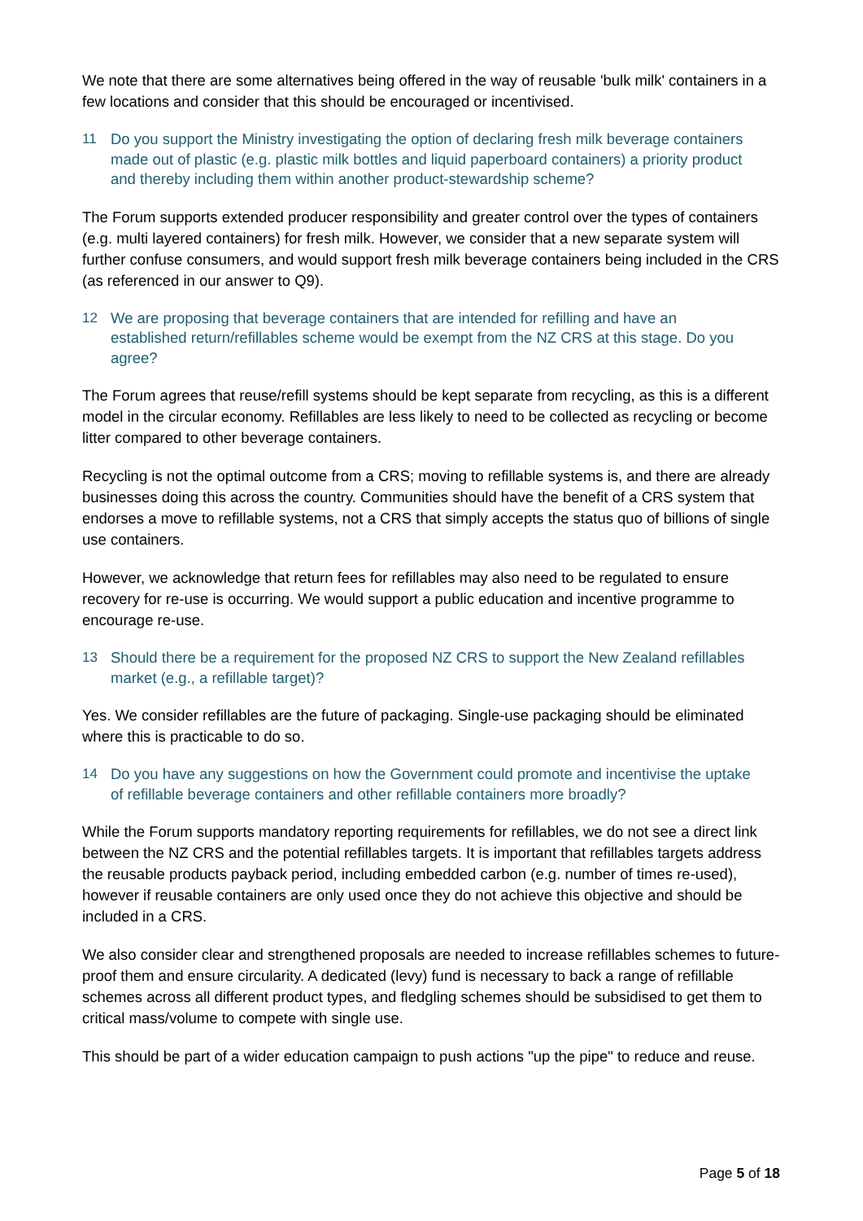We note that there are some alternatives being offered in the way of reusable 'bulk milk' containers in a few locations and consider that this should be encouraged or incentivised.
11 Do you support the Ministry investigating the option of declaring fresh milk beverage containers made out of plastic (e.g. plastic milk bottles and liquid paperboard containers) a priority product and thereby including them within another product-stewardship scheme?
The Forum supports extended producer responsibility and greater control over the types of containers (e.g. multi layered containers) for fresh milk. However, we consider that a new separate system will further confuse consumers, and would support fresh milk beverage containers being included in the CRS (as referenced in our answer to Q9).
12 We are proposing that beverage containers that are intended for refilling and have an established return/refillables scheme would be exempt from the NZ CRS at this stage. Do you agree?
The Forum agrees that reuse/refill systems should be kept separate from recycling, as this is a different model in the circular economy. Refillables are less likely to need to be collected as recycling or become litter compared to other beverage containers.
Recycling is not the optimal outcome from a CRS; moving to refillable systems is, and there are already businesses doing this across the country. Communities should have the benefit of a CRS system that endorses a move to refillable systems, not a CRS that simply accepts the status quo of billions of single use containers.
However, we acknowledge that return fees for refillables may also need to be regulated to ensure recovery for re-use is occurring. We would support a public education and incentive programme to encourage re-use.
13 Should there be a requirement for the proposed NZ CRS to support the New Zealand refillables market (e.g., a refillable target)?
Yes. We consider refillables are the future of packaging. Single-use packaging should be eliminated where this is practicable to do so.
14 Do you have any suggestions on how the Government could promote and incentivise the uptake of refillable beverage containers and other refillable containers more broadly?
While the Forum supports mandatory reporting requirements for refillables, we do not see a direct link between the NZ CRS and the potential refillables targets. It is important that refillables targets address the reusable products payback period, including embedded carbon (e.g. number of times re-used), however if reusable containers are only used once they do not achieve this objective and should be included in a CRS.
We also consider clear and strengthened proposals are needed to increase refillables schemes to future-proof them and ensure circularity. A dedicated (levy) fund is necessary to back a range of refillable schemes across all different product types, and fledgling schemes should be subsidised to get them to critical mass/volume to compete with single use.
This should be part of a wider education campaign to push actions "up the pipe" to reduce and reuse.
Page 5 of 18